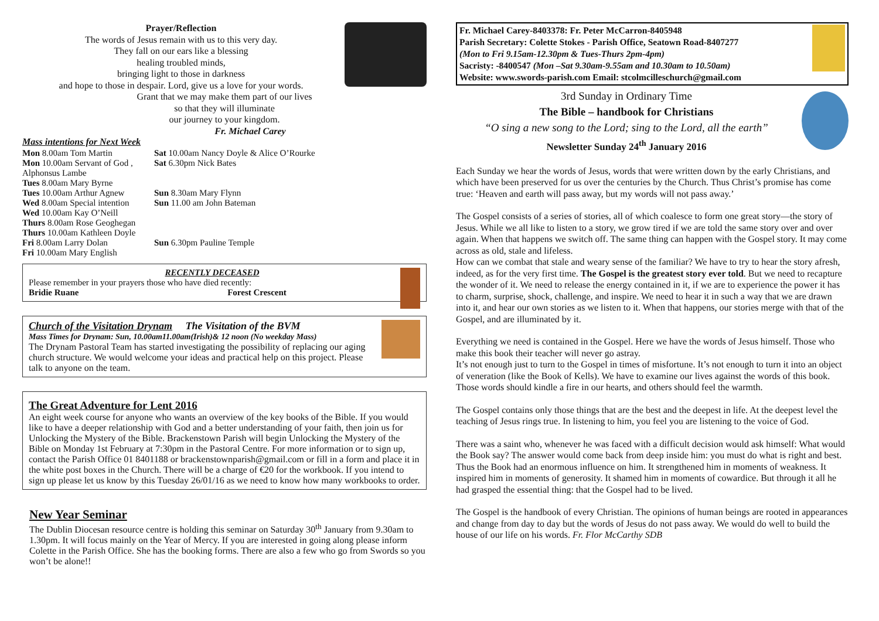Prayer/Reflection
The words of Jesus remain with us to this very day.
They fall on our ears like a blessing
healing troubled minds,
bringing light to those in darkness
and hope to those in despair. Lord, give us a love for your words.
Grant that we may make them part of our lives
so that they will illuminate
our journey to your kingdom.
Fr. Michael Carey
Mass intentions for Next Week
Mon 8.00am Tom Martin
Sat 10.00am Nancy Doyle & Alice O’Rourke
Mon 10.00am Servant of God , Alphonsus Lambe
Sat 6.30pm Nick Bates
Tues 8.00am Mary Byrne
Tues 10.00am Arthur Agnew
Sun 8.30am Mary Flynn
Wed 8.00am Special intention
Sun 11.00 am John Bateman
Wed 10.00am Kay O’Neill
Thurs 8.00am Rose Geoghegan
Thurs 10.00am Kathleen Doyle
Fri 8.00am Larry Dolan
Sun 6.30pm Pauline Temple
Fri 10.00am Mary English
RECENTLY DECEASED
Please remember in your prayers those who have died recently:
Bridie Ruane Forest Crescent
Church of the Visitation Drynam The Visitation of the BVM
Mass Times for Drynam: Sun, 10.00am11.00am(Irish)& 12 noon (No weekday Mass)
The Drynam Pastoral Team has started investigating the possibility of replacing our aging church structure. We would welcome your ideas and practical help on this project. Please talk to anyone on the team.
The Great Adventure for Lent 2016
An eight week course for anyone who wants an overview of the key books of the Bible. If you would like to have a deeper relationship with God and a better understanding of your faith, then join us for Unlocking the Mystery of the Bible. Brackenstown Parish will begin Unlocking the Mystery of the Bible on Monday 1st February at 7:30pm in the Pastoral Centre. For more information or to sign up, contact the Parish Office 01 8401188 or brackenstownparish@gmail.com or fill in a form and place it in the white post boxes in the Church. There will be a charge of €20 for the workbook. If you intend to sign up please let us know by this Tuesday 26/01/16 as we need to know how many workbooks to order.
New Year Seminar
The Dublin Diocesan resource centre is holding this seminar on Saturday 30<sup>th</sup> January from 9.30am to 1.30pm. It will focus mainly on the Year of Mercy. If you are interested in going along please inform Colette in the Parish Office. She has the booking forms. There are also a few who go from Swords so you won’t be alone!!
Fr. Michael Carey-8403378: Fr. Peter McCarron-8405948
Parish Secretary: Colette Stokes - Parish Office, Seatown Road-8407277
(Mon to Fri 9.15am-12.30pm & Tues-Thurs 2pm-4pm)
Sacristy: -8400547 (Mon –Sat 9.30am-9.55am and 10.30am to 10.50am)
Website: www.swords-parish.com Email: stcolmcilleschurch@gmail.com
3rd Sunday in Ordinary Time
The Bible – handbook for Christians
“O sing a new song to the Lord; sing to the Lord, all the earth”
Newsletter Sunday 24<sup>th</sup> January 2016
Each Sunday we hear the words of Jesus, words that were written down by the early Christians, and which have been preserved for us over the centuries by the Church. Thus Christ’s promise has come true: ‘Heaven and earth will pass away, but my words will not pass away.’
The Gospel consists of a series of stories, all of which coalesce to form one great story—the story of Jesus. While we all like to listen to a story, we grow tired if we are told the same story over and over again. When that happens we switch off. The same thing can happen with the Gospel story. It may come across as old, stale and lifeless.
How can we combat that stale and weary sense of the familiar? We have to try to hear the story afresh, indeed, as for the very first time. The Gospel is the greatest story ever told. But we need to recapture the wonder of it. We need to release the energy contained in it, if we are to experience the power it has to charm, surprise, shock, challenge, and inspire. We need to hear it in such a way that we are drawn into it, and hear our own stories as we listen to it. When that happens, our stories merge with that of the Gospel, and are illuminated by it.
Everything we need is contained in the Gospel. Here we have the words of Jesus himself. Those who make this book their teacher will never go astray.
It’s not enough just to turn to the Gospel in times of misfortune. It’s not enough to turn it into an object of veneration (like the Book of Kells). We have to examine our lives against the words of this book. Those words should kindle a fire in our hearts, and others should feel the warmth.
The Gospel contains only those things that are the best and the deepest in life. At the deepest level the teaching of Jesus rings true. In listening to him, you feel you are listening to the voice of God.
There was a saint who, whenever he was faced with a difficult decision would ask himself: What would the Book say? The answer would come back from deep inside him: you must do what is right and best. Thus the Book had an enormous influence on him. It strengthened him in moments of weakness. It inspired him in moments of generosity. It shamed him in moments of cowardice. But through it all he had grasped the essential thing: that the Gospel had to be lived.
The Gospel is the handbook of every Christian. The opinions of human beings are rooted in appearances and change from day to day but the words of Jesus do not pass away. We would do well to build the house of our life on his words. Fr. Flor McCarthy SDB